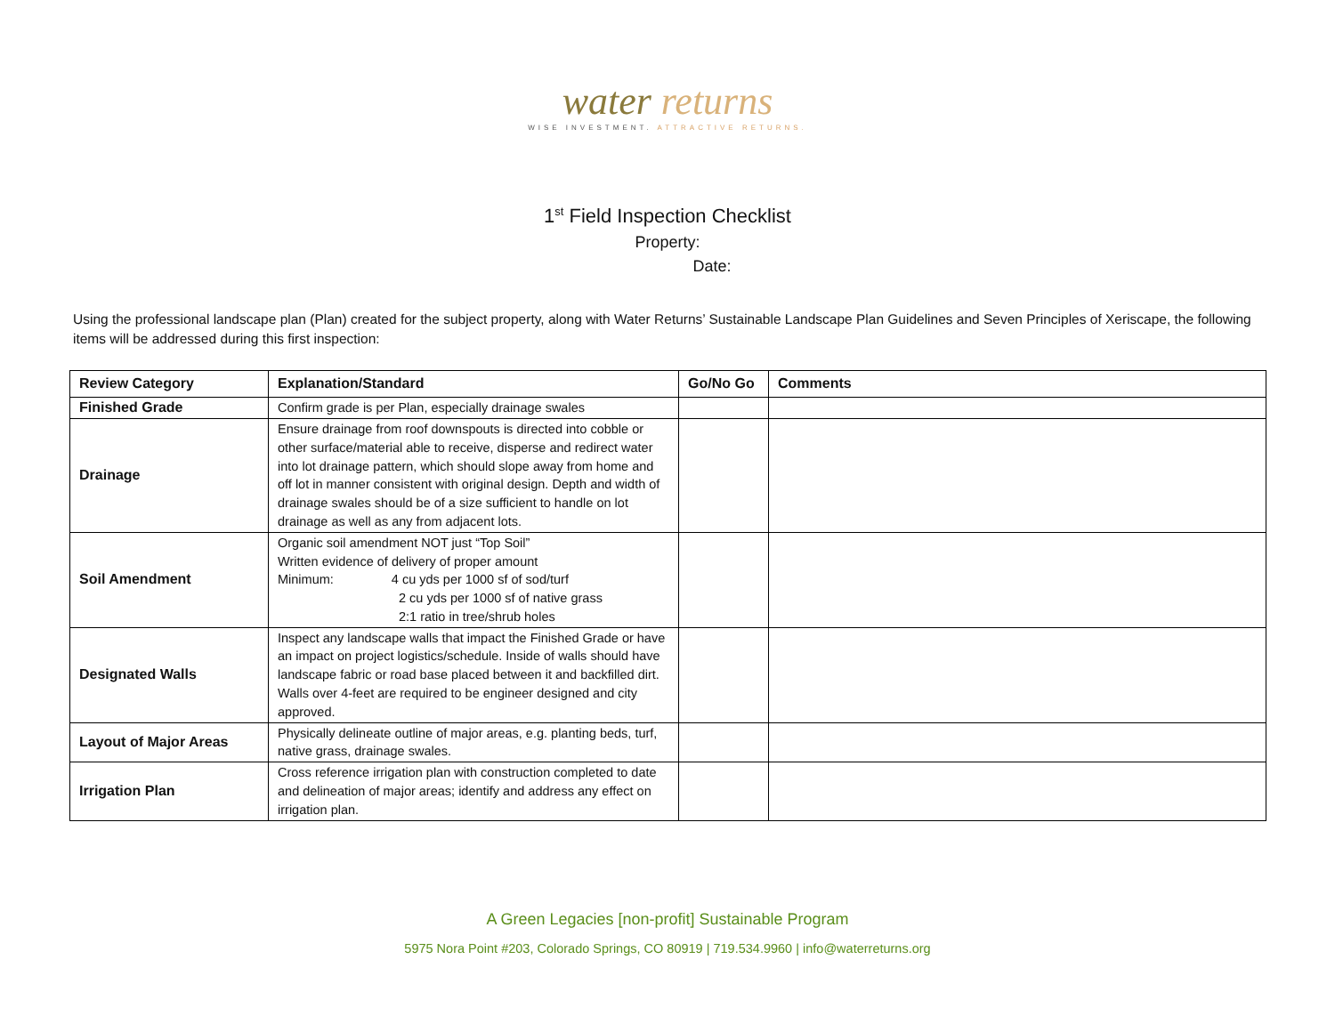water returns
WISE INVESTMENT. ATTRACTIVE RETURNS.
1<sup>st</sup> Field Inspection Checklist
Property:
Date:
Using the professional landscape plan (Plan) created for the subject property, along with Water Returns’ Sustainable Landscape Plan Guidelines and Seven Principles of Xeriscape, the following items will be addressed during this first inspection:
| Review Category | Explanation/Standard | Go/No Go | Comments |
| --- | --- | --- | --- |
| Finished Grade | Confirm grade is per Plan, especially drainage swales | | |
| Drainage | Ensure drainage from roof downspouts is directed into cobble or other surface/material able to receive, disperse and redirect water into lot drainage pattern, which should slope away from home and off lot in manner consistent with original design. Depth and width of drainage swales should be of a size sufficient to handle on lot drainage as well as any from adjacent lots. | | |
| Soil Amendment | Organic soil amendment NOT just “Top Soil” Written evidence of delivery of proper amount Minimum: 4 cu yds per 1000 sf of sod/turf 2 cu yds per 1000 sf of native grass 2:1 ratio in tree/shrub holes | | |
| Designated Walls | Inspect any landscape walls that impact the Finished Grade or have an impact on project logistics/schedule. Inside of walls should have landscape fabric or road base placed between it and backfilled dirt. Walls over 4-feet are required to be engineer designed and city approved. | | |
| Layout of Major Areas | Physically delineate outline of major areas, e.g. planting beds, turf, native grass, drainage swales. | | |
| Irrigation Plan | Cross reference irrigation plan with construction completed to date and delineation of major areas; identify and address any effect on irrigation plan. | | |
A Green Legacies [non-profit] Sustainable Program
5975 Nora Point #203, Colorado Springs, CO 80919 | 719.534.9960 | info@waterreturns.org